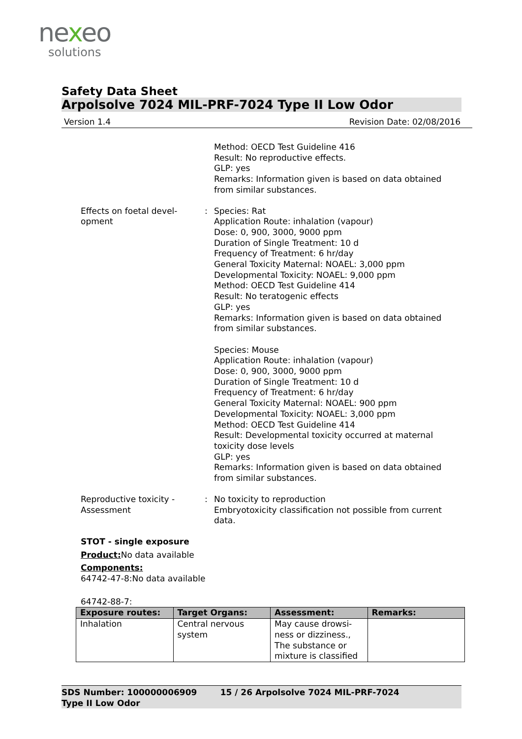nexeo
solutions
Safety Data Sheet
Arpolsolve 7024 MIL-PRF-7024 Type II Low Odor
Version 1.4 Revision Date: 02/08/2016
Method: OECD Test Guideline 416
Result: No reproductive effects.
GLP: yes
Remarks: Information given is based on data obtained from similar substances.
Effects on foetal devel-
opment
: Species: Rat
Application Route: inhalation (vapour)
Dose: 0, 900, 3000, 9000 ppm
Duration of Single Treatment: 10 d
Frequency of Treatment: 6 hr/day
General Toxicity Maternal: NOAEL: 3,000 ppm
Developmental Toxicity: NOAEL: 9,000 ppm
Method: OECD Test Guideline 414
Result: No teratogenic effects
GLP: yes
Remarks: Information given is based on data obtained from similar substances.
Species: Mouse
Application Route: inhalation (vapour)
Dose: 0, 900, 3000, 9000 ppm
Duration of Single Treatment: 10 d
Frequency of Treatment: 6 hr/day
General Toxicity Maternal: NOAEL: 900 ppm
Developmental Toxicity: NOAEL: 3,000 ppm
Method: OECD Test Guideline 414
Result: Developmental toxicity occurred at maternal toxicity dose levels
GLP: yes
Remarks: Information given is based on data obtained from similar substances.
Reproductive toxicity -
Assessment
: No toxicity to reproduction
Embryotoxicity classification not possible from current data.
STOT - single exposure
Product: No data available
Components:
64742-47-8:No data available
64742-88-7:
| Exposure routes: | Target Organs: | Assessment: | Remarks: |
| --- | --- | --- | --- |
| Inhalation | Central nervous system | May cause drowsi- ness or dizziness., The substance or mixture is classified | |
SDS Number: 100000006909 15 / 26 Arpolsolve 7024 MIL-PRF-7024
Type II Low Odor